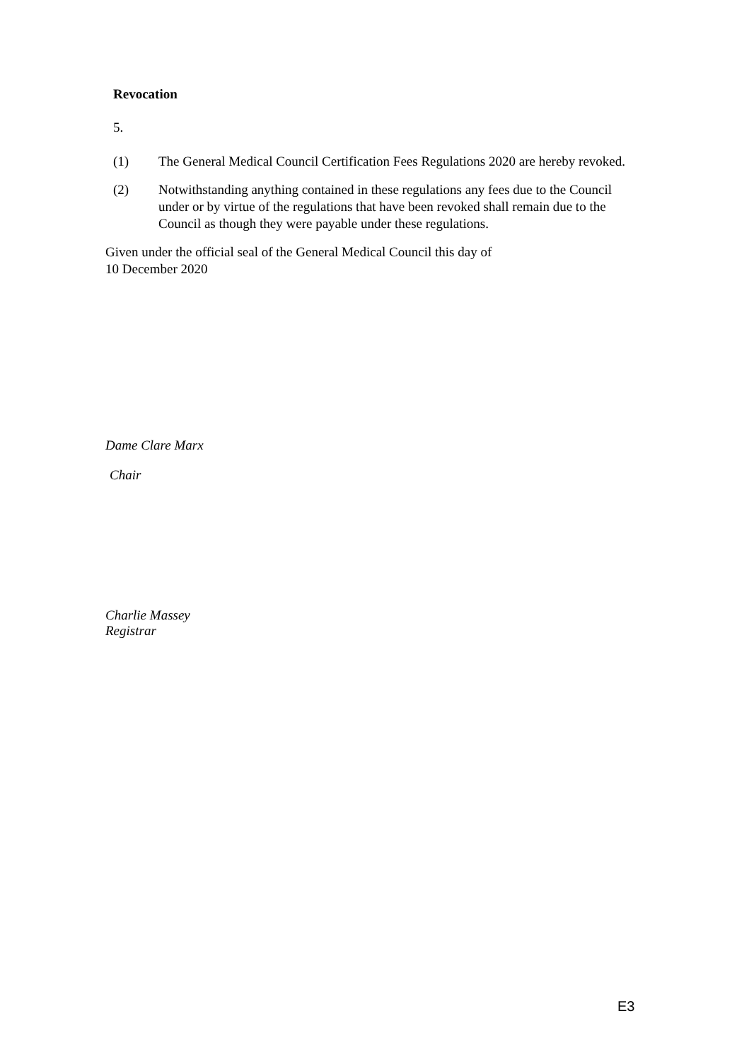Revocation
5.
(1) The General Medical Council Certification Fees Regulations 2020 are hereby revoked.
(2) Notwithstanding anything contained in these regulations any fees due to the Council under or by virtue of the regulations that have been revoked shall remain due to the Council as though they were payable under these regulations.
Given under the official seal of the General Medical Council this day of
10 December 2020
Dame Clare Marx
Chair
Charlie Massey
Registrar
E3